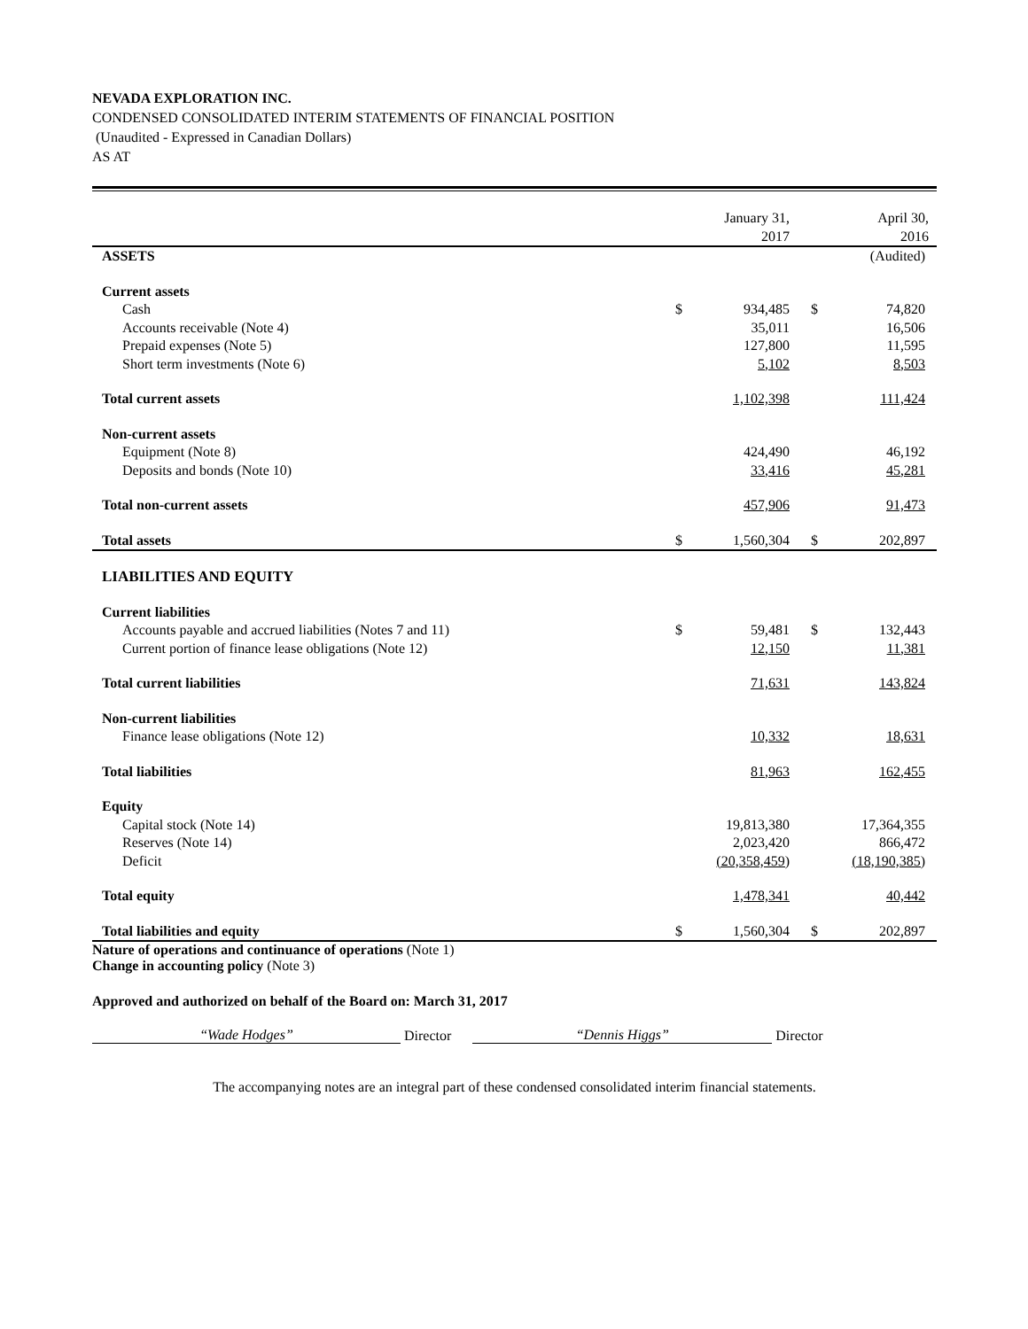NEVADA EXPLORATION INC.
CONDENSED CONSOLIDATED INTERIM STATEMENTS OF FINANCIAL POSITION
(Unaudited - Expressed in Canadian Dollars)
AS AT
| | | January 31, 2017 | | April 30, 2016 |
| --- | --- | --- | --- | --- |
| ASSETS | | | | (Audited) |
| Current assets | | | | |
| Cash | $ | 934,485 | $ | 74,820 |
| Accounts receivable (Note 4) | | 35,011 | | 16,506 |
| Prepaid expenses (Note 5) | | 127,800 | | 11,595 |
| Short term investments (Note 6) | | 5,102 | | 8,503 |
| Total current assets | | 1,102,398 | | 111,424 |
| Non-current assets | | | | |
| Equipment (Note 8) | | 424,490 | | 46,192 |
| Deposits and bonds (Note 10) | | 33,416 | | 45,281 |
| Total non-current assets | | 457,906 | | 91,473 |
| Total assets | $ | 1,560,304 | $ | 202,897 |
| LIABILITIES AND EQUITY | | | | |
| Current liabilities | | | | |
| Accounts payable and accrued liabilities (Notes 7 and 11) | $ | 59,481 | $ | 132,443 |
| Current portion of finance lease obligations (Note 12) | | 12,150 | | 11,381 |
| Total current liabilities | | 71,631 | | 143,824 |
| Non-current liabilities | | | | |
| Finance lease obligations (Note 12) | | 10,332 | | 18,631 |
| Total liabilities | | 81,963 | | 162,455 |
| Equity | | | | |
| Capital stock (Note 14) | | 19,813,380 | | 17,364,355 |
| Reserves (Note 14) | | 2,023,420 | | 866,472 |
| Deficit | | (20,358,459) | | (18,190,385) |
| Total equity | | 1,478,341 | | 40,442 |
| Total liabilities and equity | $ | 1,560,304 | $ | 202,897 |
Nature of operations and continuance of operations (Note 1)
Change in accounting policy (Note 3)
Approved and authorized on behalf of the Board on: March 31, 2017
“Wade Hodges” Director “Dennis Higgs” Director
The accompanying notes are an integral part of these condensed consolidated interim financial statements.